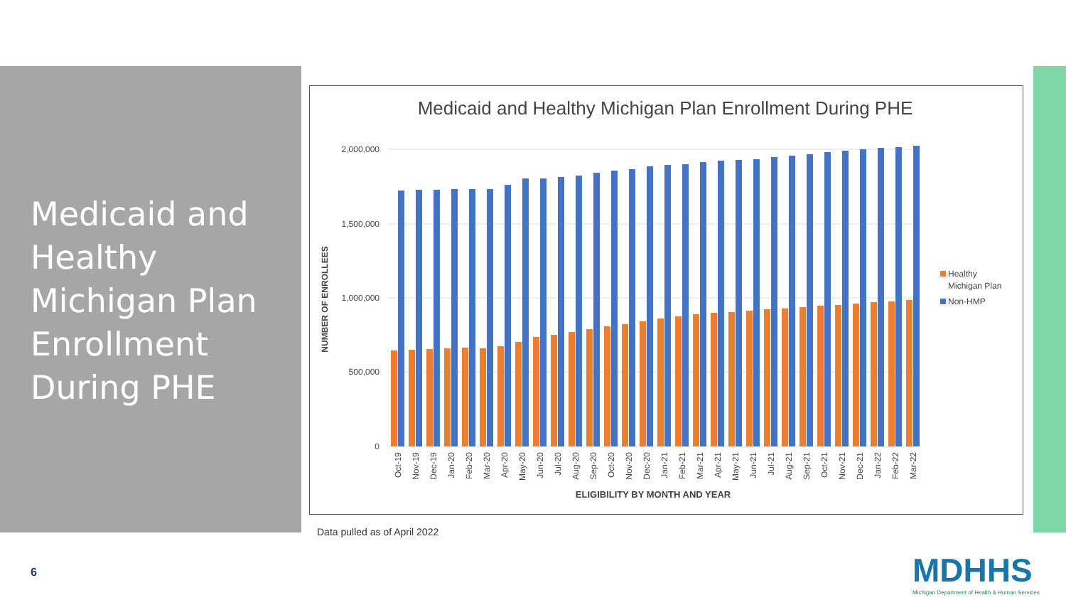Medicaid and Healthy Michigan Plan Enrollment During PHE
Medicaid and Healthy Michigan Plan Enrollment During PHE
2,000,000
1,500,000
1,000,000
500,000
0
NUMBER OF ENROLLEES
Oct-19
Nov-19
Dec-19
Jan-20
Feb-20
Mar-20
Apr-20
May-20
Jun-20
Jul-20
Aug-20
Sep-20
Oct-20
Nov-20
Dec-20
Jan-21
Feb-21
Mar-21
Apr-21
May-21
Jun-21
Jul-21
Aug-21
Sep-21
Oct-21
Nov-21
Dec-21
Jan-22
Feb-22
Mar-22
ELIGIBILITY BY MONTH AND YEAR
Healthy
Michigan Plan
Non-HMP
Data pulled as of April 2022
6
MDHHS
Michigan Department of Health & Human Services